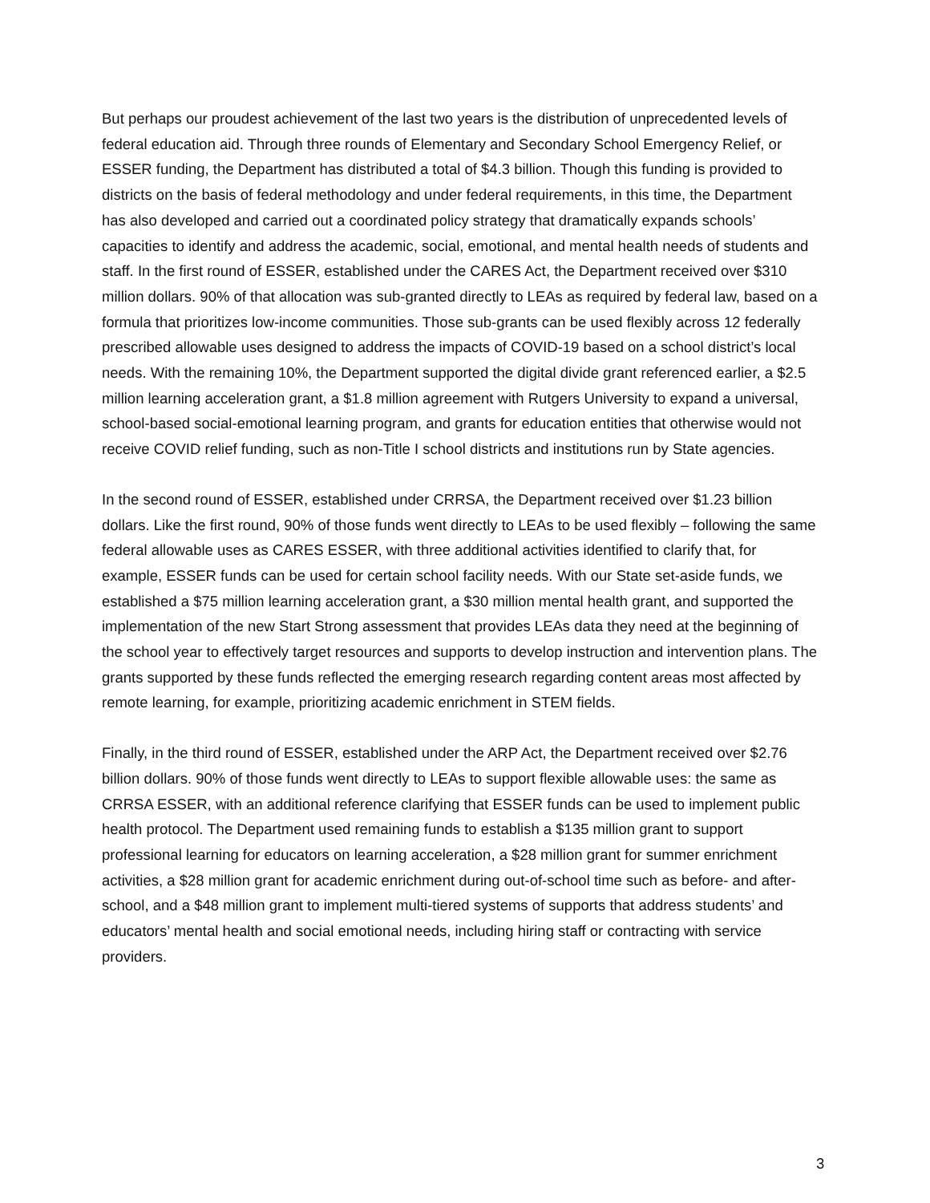But perhaps our proudest achievement of the last two years is the distribution of unprecedented levels of federal education aid. Through three rounds of Elementary and Secondary School Emergency Relief, or ESSER funding, the Department has distributed a total of $4.3 billion. Though this funding is provided to districts on the basis of federal methodology and under federal requirements, in this time, the Department has also developed and carried out a coordinated policy strategy that dramatically expands schools’ capacities to identify and address the academic, social, emotional, and mental health needs of students and staff. In the first round of ESSER, established under the CARES Act, the Department received over $310 million dollars. 90% of that allocation was sub-granted directly to LEAs as required by federal law, based on a formula that prioritizes low-income communities. Those sub-grants can be used flexibly across 12 federally prescribed allowable uses designed to address the impacts of COVID-19 based on a school district’s local needs. With the remaining 10%, the Department supported the digital divide grant referenced earlier, a $2.5 million learning acceleration grant, a $1.8 million agreement with Rutgers University to expand a universal, school-based social-emotional learning program, and grants for education entities that otherwise would not receive COVID relief funding, such as non-Title I school districts and institutions run by State agencies.
In the second round of ESSER, established under CRRSA, the Department received over $1.23 billion dollars. Like the first round, 90% of those funds went directly to LEAs to be used flexibly – following the same federal allowable uses as CARES ESSER, with three additional activities identified to clarify that, for example, ESSER funds can be used for certain school facility needs. With our State set-aside funds, we established a $75 million learning acceleration grant, a $30 million mental health grant, and supported the implementation of the new Start Strong assessment that provides LEAs data they need at the beginning of the school year to effectively target resources and supports to develop instruction and intervention plans. The grants supported by these funds reflected the emerging research regarding content areas most affected by remote learning, for example, prioritizing academic enrichment in STEM fields.
Finally, in the third round of ESSER, established under the ARP Act, the Department received over $2.76 billion dollars. 90% of those funds went directly to LEAs to support flexible allowable uses: the same as CRRSA ESSER, with an additional reference clarifying that ESSER funds can be used to implement public health protocol. The Department used remaining funds to establish a $135 million grant to support professional learning for educators on learning acceleration, a $28 million grant for summer enrichment activities, a $28 million grant for academic enrichment during out-of-school time such as before- and after-school, and a $48 million grant to implement multi-tiered systems of supports that address students’ and educators’ mental health and social emotional needs, including hiring staff or contracting with service providers.
3